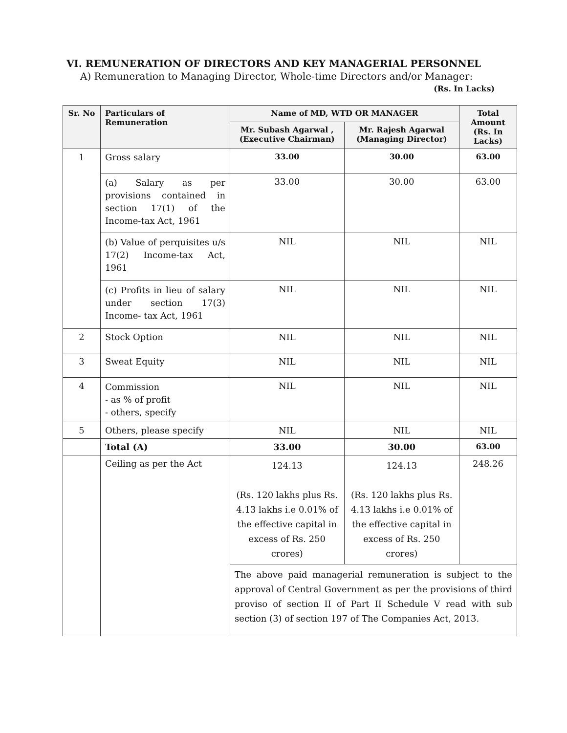VI. REMUNERATION OF DIRECTORS AND KEY MANAGERIAL PERSONNEL
A) Remuneration to Managing Director, Whole-time Directors and/or Manager:
(Rs. In Lacks)
| Sr. No | Particulars of Remuneration | Name of MD, WTD OR MANAGER | | Total Amount (Rs. In Lacks) |
| --- | --- | --- | --- | --- |
| | | Mr. Subash Agarwal , (Executive Chairman) | Mr. Rajesh Agarwal (Managing Director) | |
| 1 | Gross salary | 33.00 | 30.00 | 63.00 |
| | (a) Salary as per provisions contained in section 17(1) of the Income-tax Act, 1961 | 33.00 | 30.00 | 63.00 |
| | (b) Value of perquisites u/s 17(2) Income-tax Act, 1961 | NIL | NIL | NIL |
| | (c) Profits in lieu of salary under section 17(3) Income- tax Act, 1961 | NIL | NIL | NIL |
| 2 | Stock Option | NIL | NIL | NIL |
| 3 | Sweat Equity | NIL | NIL | NIL |
| 4 | Commission - as % of profit - others, specify | NIL | NIL | NIL |
| 5 | Others, please specify | NIL | NIL | NIL |
| | Total (A) | 33.00 | 30.00 | 63.00 |
| | Ceiling as per the Act | 124.13 (Rs. 120 lakhs plus Rs. 4.13 lakhs i.e 0.01% of the effective capital in excess of Rs. 250 crores) | 124.13 (Rs. 120 lakhs plus Rs. 4.13 lakhs i.e 0.01% of the effective capital in excess of Rs. 250 crores) | 248.26 |
| | | The above paid managerial remuneration is subject to the approval of Central Government as per the provisions of third proviso of section II of Part II Schedule V read with sub section (3) of section 197 of The Companies Act, 2013. | | |